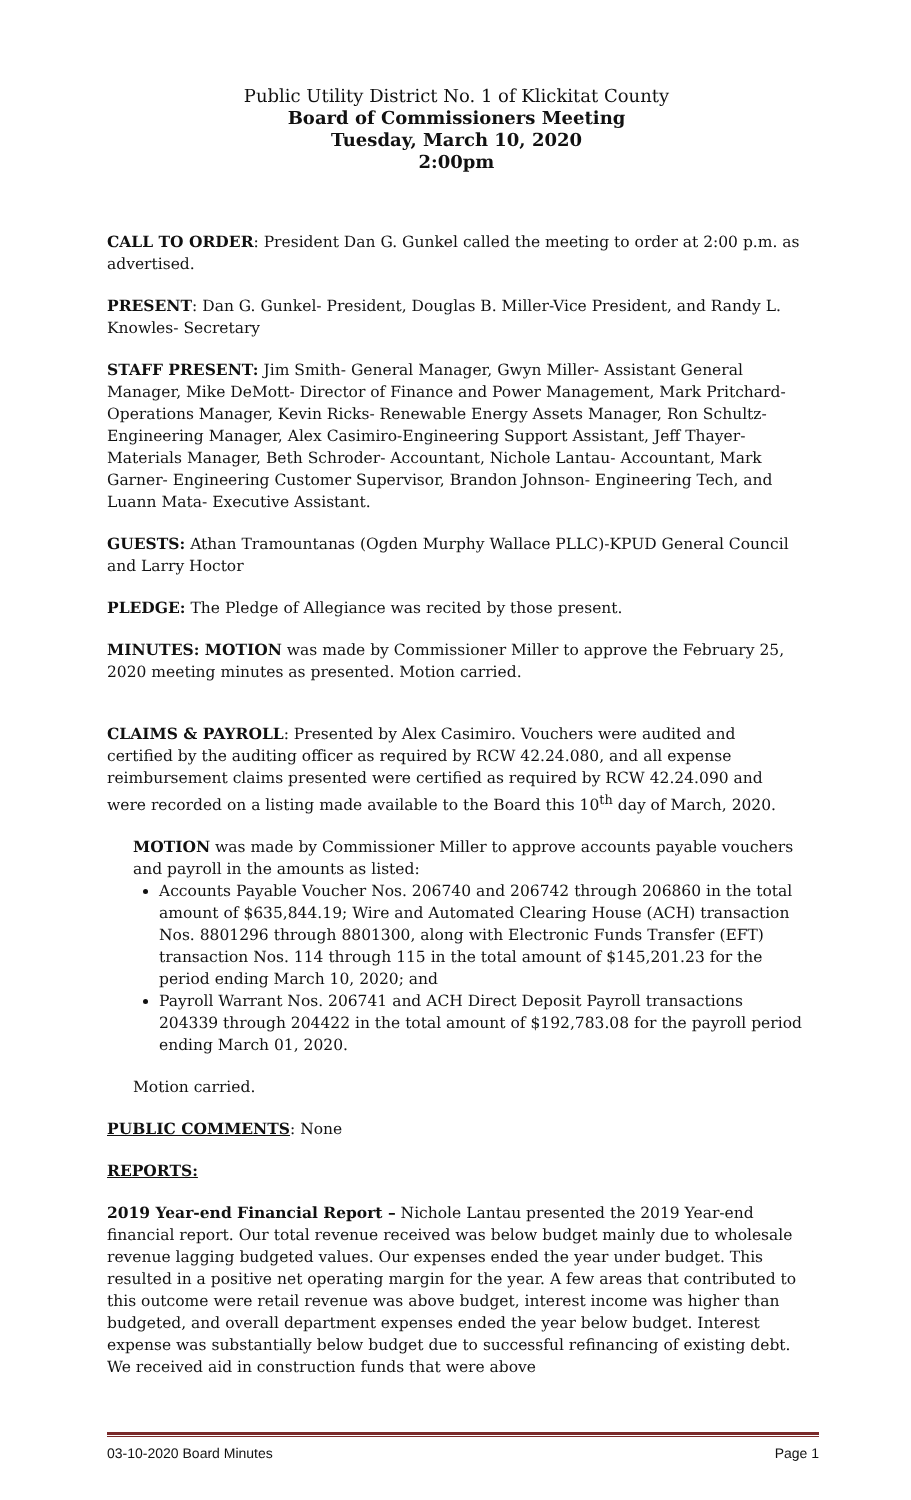Public Utility District No. 1 of Klickitat County
Board of Commissioners Meeting
Tuesday, March 10, 2020
2:00pm
CALL TO ORDER: President Dan G. Gunkel called the meeting to order at 2:00 p.m. as advertised.
PRESENT: Dan G. Gunkel- President, Douglas B. Miller-Vice President, and Randy L. Knowles- Secretary
STAFF PRESENT: Jim Smith- General Manager, Gwyn Miller- Assistant General Manager, Mike DeMott- Director of Finance and Power Management, Mark Pritchard- Operations Manager, Kevin Ricks- Renewable Energy Assets Manager, Ron Schultz- Engineering Manager, Alex Casimiro-Engineering Support Assistant, Jeff Thayer- Materials Manager, Beth Schroder- Accountant, Nichole Lantau- Accountant, Mark Garner- Engineering Customer Supervisor, Brandon Johnson- Engineering Tech, and Luann Mata- Executive Assistant.
GUESTS: Athan Tramountanas (Ogden Murphy Wallace PLLC)-KPUD General Council and Larry Hoctor
PLEDGE: The Pledge of Allegiance was recited by those present.
MINUTES: MOTION was made by Commissioner Miller to approve the February 25, 2020 meeting minutes as presented. Motion carried.
CLAIMS & PAYROLL: Presented by Alex Casimiro. Vouchers were audited and certified by the auditing officer as required by RCW 42.24.080, and all expense reimbursement claims presented were certified as required by RCW 42.24.090 and were recorded on a listing made available to the Board this 10<sup>th</sup> day of March, 2020.
MOTION was made by Commissioner Miller to approve accounts payable vouchers and payroll in the amounts as listed:
Accounts Payable Voucher Nos. 206740 and 206742 through 206860 in the total amount of $635,844.19; Wire and Automated Clearing House (ACH) transaction Nos. 8801296 through 8801300, along with Electronic Funds Transfer (EFT) transaction Nos. 114 through 115 in the total amount of $145,201.23 for the period ending March 10, 2020; and
Payroll Warrant Nos. 206741 and ACH Direct Deposit Payroll transactions 204339 through 204422 in the total amount of $192,783.08 for the payroll period ending March 01, 2020.
Motion carried.
PUBLIC COMMENTS: None
REPORTS:
2019 Year-end Financial Report – Nichole Lantau presented the 2019 Year-end financial report. Our total revenue received was below budget mainly due to wholesale revenue lagging budgeted values. Our expenses ended the year under budget. This resulted in a positive net operating margin for the year. A few areas that contributed to this outcome were retail revenue was above budget, interest income was higher than budgeted, and overall department expenses ended the year below budget. Interest expense was substantially below budget due to successful refinancing of existing debt. We received aid in construction funds that were above
03-10-2020 Board Minutes Page 1